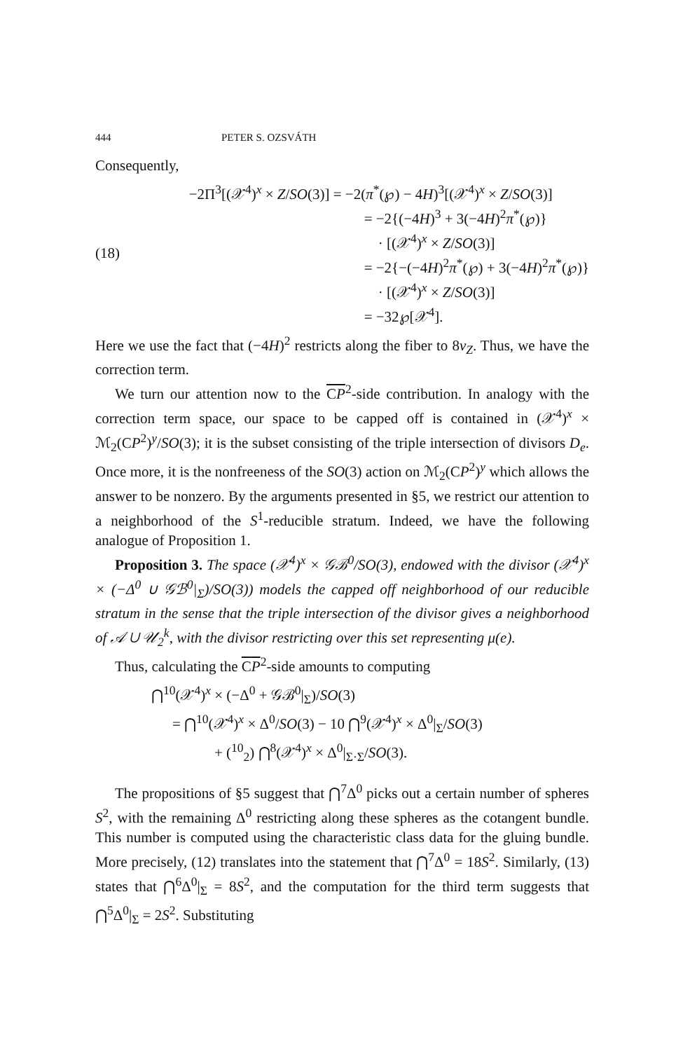444 PETER S. OZSVÁTH
Consequently,
(18) −2Π<sup>3</sup>[(𝒳<sup>4</sup>)<sup>x</sup> × Z/SO(3)] = −2(π<sup>*</sup>(℘) − 4H)<sup>3</sup>[(𝒳<sup>4</sup>)<sup>x</sup> × Z/SO(3)]
= −2{(−4H)<sup>3</sup> + 3(−4H)<sup>2</sup>π<sup>*</sup>(℘)}
· [(𝒳<sup>4</sup>)<sup>x</sup> × Z/SO(3)]
= −2{−(−4H)<sup>2</sup>π<sup>*</sup>(℘) + 3(−4H)<sup>2</sup>π<sup>*</sup>(℘)}
· [(𝒳<sup>4</sup>)<sup>x</sup> × Z/SO(3)]
= −32℘[𝒳<sup>4</sup>].
Here we use the fact that (−4H)<sup>2</sup> restricts along the fiber to 8ν<sub>Z</sub>. Thus, we have the correction term.
We turn our attention now to the CP<sup>2</sup>-side contribution. In analogy with the correction term space, our space to be capped off is contained in (𝒳<sup>4</sup>)<sup>x</sup> × ℳ<sub>2</sub>(CP<sup>2</sup>)<sup>y</sup>/SO(3); it is the subset consisting of the triple intersection of divisors D<sub>e</sub>. Once more, it is the nonfreeness of the SO(3) action on ℳ<sub>2</sub>(CP<sup>2</sup>)<sup>y</sup> which allows the answer to be nonzero. By the arguments presented in §5, we restrict our attention to a neighborhood of the S<sup>1</sup>-reducible stratum. Indeed, we have the following analogue of Proposition 1.
Proposition 3. The space (𝒳<sup>4</sup>)<sup>x</sup> × 𝒢ℬ<sup>0</sup>/SO(3), endowed with the divisor (𝒳<sup>4</sup>)<sup>x</sup> × (−Δ<sup>0</sup> ∪ 𝒢ℬ<sup>0</sup>|<sub>Σ</sub>)/SO(3)) models the capped off neighborhood of our reducible stratum in the sense that the triple intersection of the divisor gives a neighborhood of 𝒜 ∪ 𝒰<sub>2</sub><sup>k</sup>, with the divisor restricting over this set representing μ(e).
Thus, calculating the CP<sup>2</sup>-side amounts to computing
⋂<sup>10</sup>(𝒳<sup>4</sup>)<sup>x</sup> × (−Δ<sup>0</sup> + 𝒢ℬ<sup>0</sup>|<sub>Σ</sub>)/SO(3)
= ⋂<sup>10</sup>(𝒳<sup>4</sup>)<sup>x</sup> × Δ<sup>0</sup>/SO(3) − 10 ⋂<sup>9</sup>(𝒳<sup>4</sup>)<sup>x</sup> × Δ<sup>0</sup>|<sub>Σ</sub>/SO(3)
+ (<sup>10</sup><sub>2</sub>) ⋂<sup>8</sup>(𝒳<sup>4</sup>)<sup>x</sup> × Δ<sup>0</sup>|<sub>Σ·Σ</sub>/SO(3).
The propositions of §5 suggest that ⋂<sup>7</sup>Δ<sup>0</sup> picks out a certain number of spheres S<sup>2</sup>, with the remaining Δ<sup>0</sup> restricting along these spheres as the cotangent bundle. This number is computed using the characteristic class data for the gluing bundle. More precisely, (12) translates into the statement that ⋂<sup>7</sup>Δ<sup>0</sup> = 18S<sup>2</sup>. Similarly, (13) states that ⋂<sup>6</sup>Δ<sup>0</sup>|<sub>Σ</sub> = 8S<sup>2</sup>, and the computation for the third term suggests that ⋂<sup>5</sup>Δ<sup>0</sup>|<sub>Σ</sub> = 2S<sup>2</sup>. Substituting